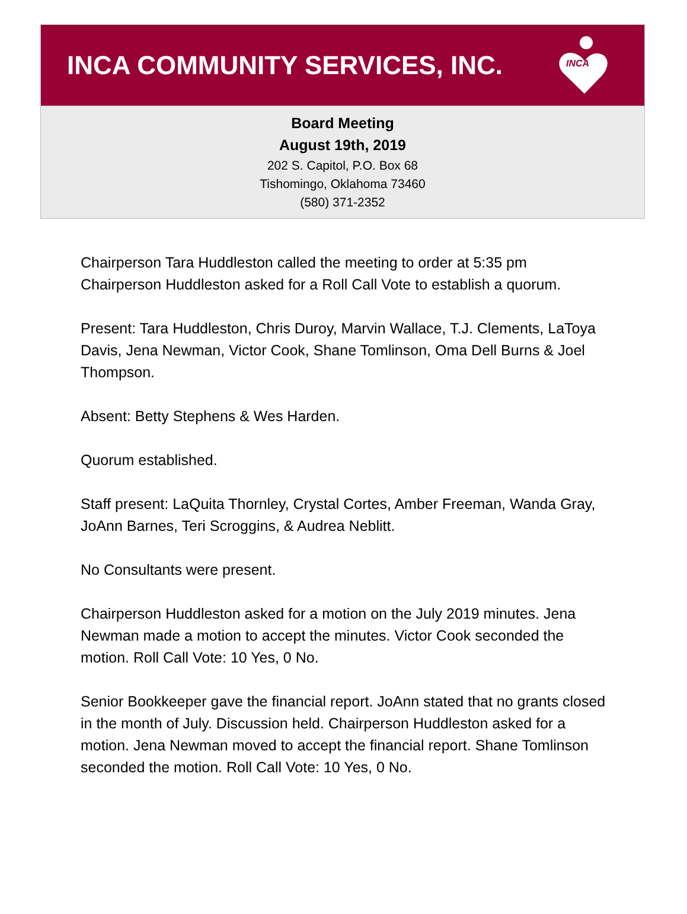INCA COMMUNITY SERVICES, INC.
INCA
Board Meeting
August 19th, 2019
202 S. Capitol, P.O. Box 68
Tishomingo, Oklahoma 73460
(580) 371-2352
Chairperson Tara Huddleston called the meeting to order at 5:35 pm
Chairperson Huddleston asked for a Roll Call Vote to establish a quorum.
Present: Tara Huddleston, Chris Duroy, Marvin Wallace, T.J. Clements, LaToya Davis, Jena Newman, Victor Cook, Shane Tomlinson, Oma Dell Burns & Joel Thompson.
Absent: Betty Stephens & Wes Harden.
Quorum established.
Staff present: LaQuita Thornley, Crystal Cortes, Amber Freeman, Wanda Gray, JoAnn Barnes, Teri Scroggins, & Audrea Neblitt.
No Consultants were present.
Chairperson Huddleston asked for a motion on the July 2019 minutes. Jena Newman made a motion to accept the minutes. Victor Cook seconded the motion. Roll Call Vote: 10 Yes, 0 No.
Senior Bookkeeper gave the financial report. JoAnn stated that no grants closed in the month of July. Discussion held. Chairperson Huddleston asked for a motion. Jena Newman moved to accept the financial report. Shane Tomlinson seconded the motion. Roll Call Vote: 10 Yes, 0 No.